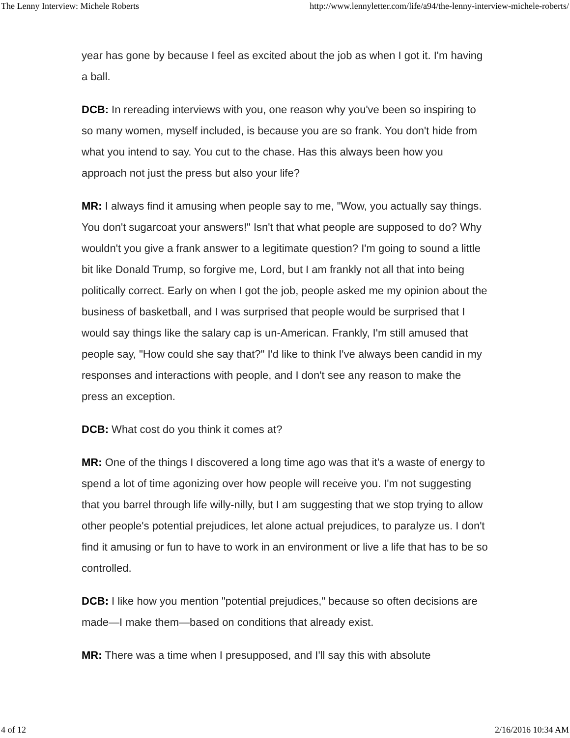The Lenny Interview: Michele Roberts http://www.lennyletter.com/life/a94/the-lenny-interview-michele-roberts/
year has gone by because I feel as excited about the job as when I got it. I'm having a ball.
DCB: In rereading interviews with you, one reason why you've been so inspiring to so many women, myself included, is because you are so frank. You don't hide from what you intend to say. You cut to the chase. Has this always been how you approach not just the press but also your life?
MR: I always find it amusing when people say to me, "Wow, you actually say things. You don't sugarcoat your answers!" Isn't that what people are supposed to do? Why wouldn't you give a frank answer to a legitimate question? I'm going to sound a little bit like Donald Trump, so forgive me, Lord, but I am frankly not all that into being politically correct. Early on when I got the job, people asked me my opinion about the business of basketball, and I was surprised that people would be surprised that I would say things like the salary cap is un-American. Frankly, I'm still amused that people say, "How could she say that?" I'd like to think I've always been candid in my responses and interactions with people, and I don't see any reason to make the press an exception.
DCB: What cost do you think it comes at?
MR: One of the things I discovered a long time ago was that it's a waste of energy to spend a lot of time agonizing over how people will receive you. I'm not suggesting that you barrel through life willy-nilly, but I am suggesting that we stop trying to allow other people's potential prejudices, let alone actual prejudices, to paralyze us. I don't find it amusing or fun to have to work in an environment or live a life that has to be so controlled.
DCB: I like how you mention "potential prejudices," because so often decisions are made—I make them—based on conditions that already exist.
MR: There was a time when I presupposed, and I'll say this with absolute
4 of 12 2/16/2016 10:34 AM